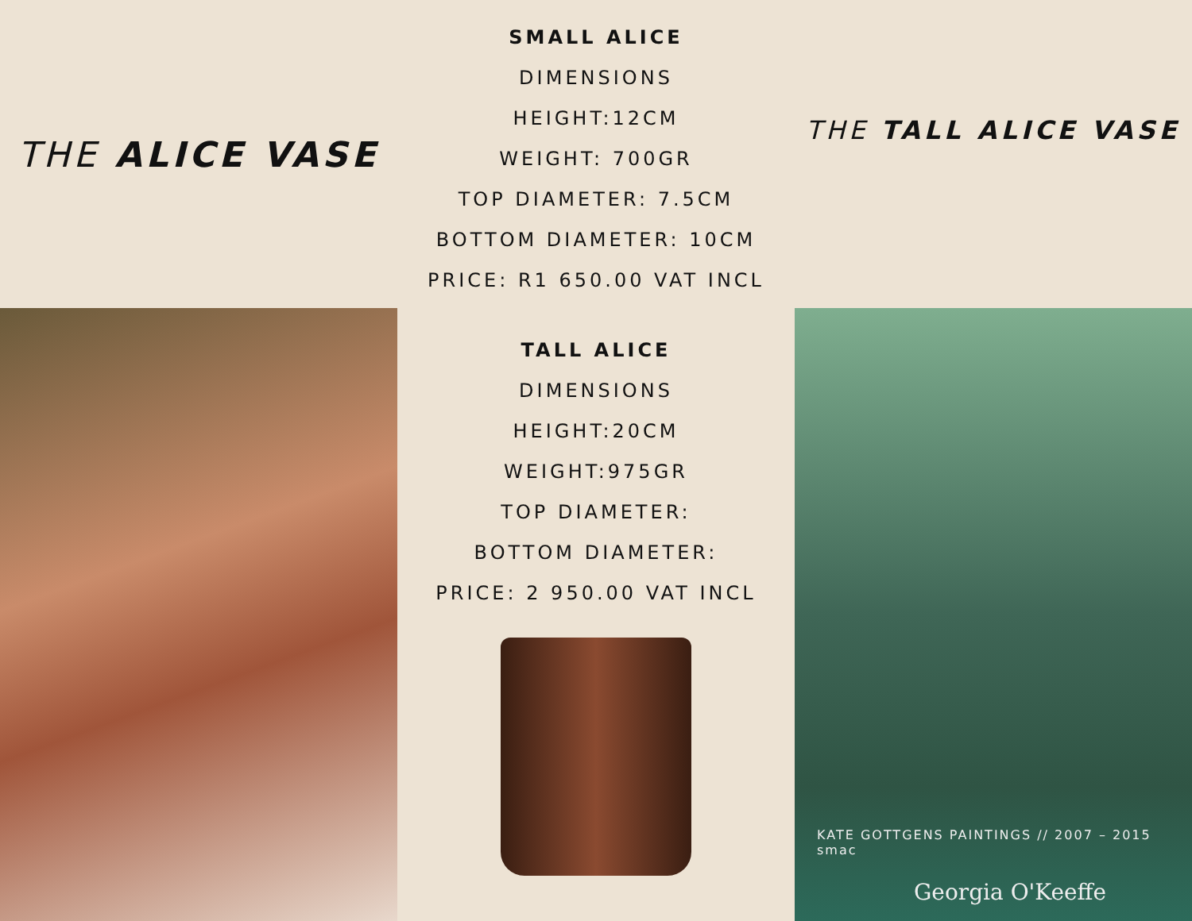THE ALICE VASE
SMALL ALICE
DIMENSIONS
HEIGHT:12CM
WEIGHT: 700GR
TOP DIAMETER: 7.5CM
BOTTOM DIAMETER: 10CM
PRICE: R1 650.00 VAT INCL
THE TALL ALICE VASE
TALL ALICE
DIMENSIONS
HEIGHT:20CM
WEIGHT:975GR
TOP DIAMETER:
BOTTOM DIAMETER:
PRICE: 2 950.00 VAT INCL
KATE GOTTGENS PAINTINGS // 2007 – 2015 smac
Georgia O'Keeffe